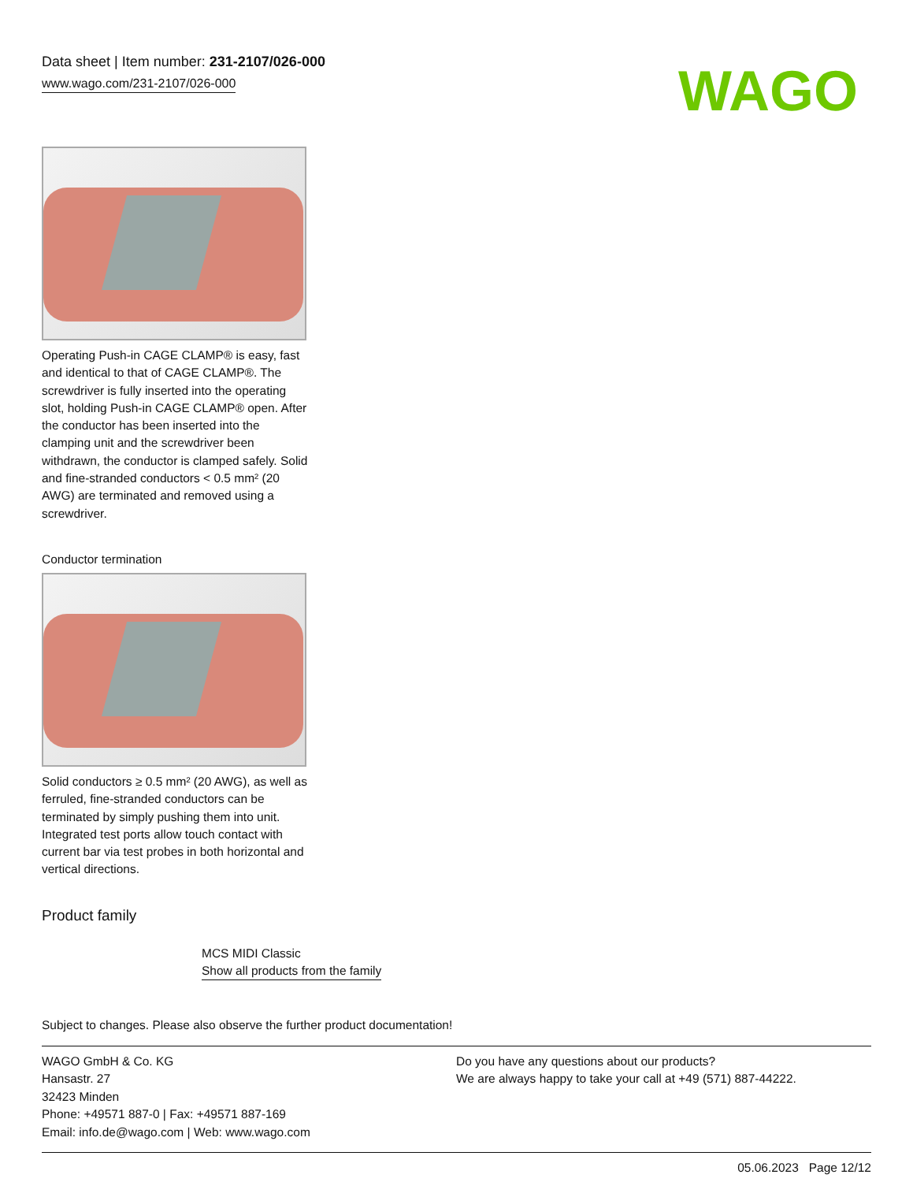Data sheet | Item number: 231-2107/026-000
www.wago.com/231-2107/026-000
WAGO
Operating Push-in CAGE CLAMP® is easy, fast and identical to that of CAGE CLAMP®. The screwdriver is fully inserted into the operating slot, holding Push-in CAGE CLAMP® open. After the conductor has been inserted into the clamping unit and the screwdriver been withdrawn, the conductor is clamped safely. Solid and fine-stranded conductors < 0.5 mm² (20 AWG) are terminated and removed using a screwdriver.
Conductor termination
Solid conductors ≥ 0.5 mm² (20 AWG), as well as ferruled, fine-stranded conductors can be terminated by simply pushing them into unit. Integrated test ports allow touch contact with current bar via test probes in both horizontal and vertical directions.
Product family
MCS MIDI Classic
Show all products from the family
Subject to changes. Please also observe the further product documentation!
WAGO GmbH & Co. KG
Hansastr. 27
32423 Minden
Phone: +49571 887-0 | Fax: +49571 887-169
Email: info.de@wago.com | Web: www.wago.com
Do you have any questions about our products?
We are always happy to take your call at +49 (571) 887-44222.
05.06.2023 Page 12/12